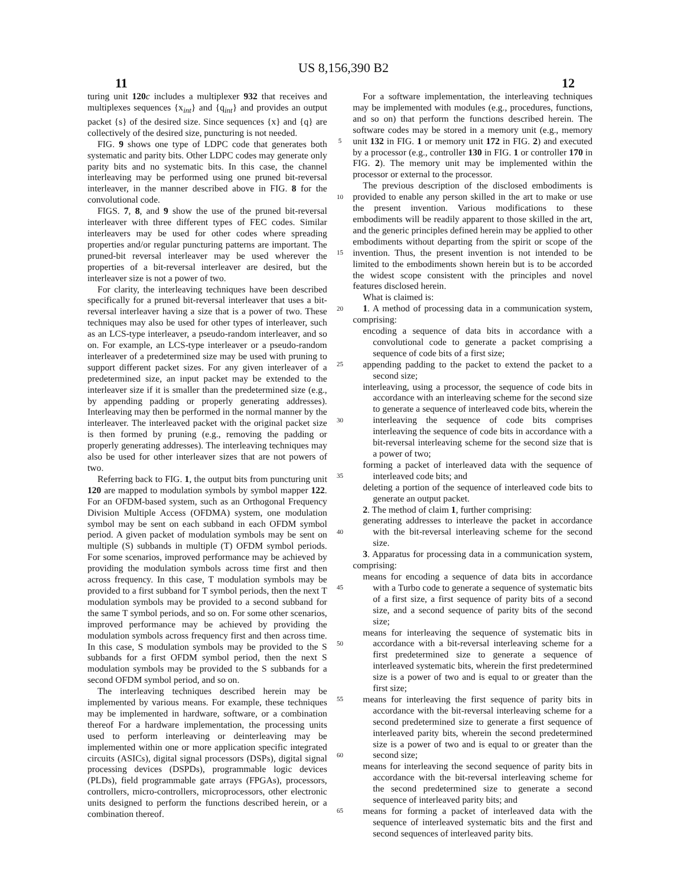US 8,156,390 B2
11 12
turing unit 120 c includes a multiplexer 932 that receives and multiplexes sequences {x<sub>int</sub>} and {q<sub>int</sub>} and provides an output packet {s} of the desired size. Since sequences {x} and {q} are collectively of the desired size, puncturing is not needed.
FIG. 9 shows one type of LDPC code that generates both systematic and parity bits. Other LDPC codes may generate only parity bits and no systematic bits. In this case, the channel interleaving may be performed using one pruned bit-reversal interleaver, in the manner described above in FIG. 8 for the convolutional code.
FIGS. 7, 8, and 9 show the use of the pruned bit-reversal interleaver with three different types of FEC codes. Similar interleavers may be used for other codes where spreading properties and/or regular puncturing patterns are important. The pruned-bit reversal interleaver may be used wherever the properties of a bit-reversal interleaver are desired, but the interleaver size is not a power of two.
For clarity, the interleaving techniques have been described specifically for a pruned bit-reversal interleaver that uses a bit-reversal interleaver having a size that is a power of two. These techniques may also be used for other types of interleaver, such as an LCS-type interleaver, a pseudo-random interleaver, and so on. For example, an LCS-type interleaver or a pseudo-random interleaver of a predetermined size may be used with pruning to support different packet sizes. For any given interleaver of a predetermined size, an input packet may be extended to the interleaver size if it is smaller than the predetermined size (e.g., by appending padding or properly generating addresses). Interleaving may then be performed in the normal manner by the interleaver. The interleaved packet with the original packet size is then formed by pruning (e.g., removing the padding or properly generating addresses). The interleaving techniques may also be used for other interleaver sizes that are not powers of two.
Referring back to FIG. 1, the output bits from puncturing unit 120 are mapped to modulation symbols by symbol mapper 122. For an OFDM-based system, such as an Orthogonal Frequency Division Multiple Access (OFDMA) system, one modulation symbol may be sent on each subband in each OFDM symbol period. A given packet of modulation symbols may be sent on multiple (S) subbands in multiple (T) OFDM symbol periods. For some scenarios, improved performance may be achieved by providing the modulation symbols across time first and then across frequency. In this case, T modulation symbols may be provided to a first subband for T symbol periods, then the next T modulation symbols may be provided to a second subband for the same T symbol periods, and so on. For some other scenarios, improved performance may be achieved by providing the modulation symbols across frequency first and then across time. In this case, S modulation symbols may be provided to the S subbands for a first OFDM symbol period, then the next S modulation symbols may be provided to the S subbands for a second OFDM symbol period, and so on.
The interleaving techniques described herein may be implemented by various means. For example, these techniques may be implemented in hardware, software, or a combination thereof For a hardware implementation, the processing units used to perform interleaving or deinterleaving may be implemented within one or more application specific integrated circuits (ASICs), digital signal processors (DSPs), digital signal processing devices (DSPDs), programmable logic devices (PLDs), field programmable gate arrays (FPGAs), processors, controllers, micro-controllers, microprocessors, other electronic units designed to perform the functions described herein, or a combination thereof.
5
10
15
20
25
30
35
40
45
50
55
60
65
For a software implementation, the interleaving techniques may be implemented with modules (e.g., procedures, functions, and so on) that perform the functions described herein. The software codes may be stored in a memory unit (e.g., memory unit 132 in FIG. 1 or memory unit 172 in FIG. 2) and executed by a processor (e.g., controller 130 in FIG. 1 or controller 170 in FIG. 2). The memory unit may be implemented within the processor or external to the processor.
The previous description of the disclosed embodiments is provided to enable any person skilled in the art to make or use the present invention. Various modifications to these embodiments will be readily apparent to those skilled in the art, and the generic principles defined herein may be applied to other embodiments without departing from the spirit or scope of the invention. Thus, the present invention is not intended to be limited to the embodiments shown herein but is to be accorded the widest scope consistent with the principles and novel features disclosed herein.
What is claimed is:
1. A method of processing data in a communication system, comprising:
encoding a sequence of data bits in accordance with a convolutional code to generate a packet comprising a sequence of code bits of a first size;
appending padding to the packet to extend the packet to a second size;
interleaving, using a processor, the sequence of code bits in accordance with an interleaving scheme for the second size to generate a sequence of interleaved code bits, wherein the interleaving the sequence of code bits comprises interleaving the sequence of code bits in accordance with a bit-reversal interleaving scheme for the second size that is a power of two;
forming a packet of interleaved data with the sequence of interleaved code bits; and
deleting a portion of the sequence of interleaved code bits to generate an output packet.
2. The method of claim 1, further comprising:
generating addresses to interleave the packet in accordance with the bit-reversal interleaving scheme for the second size.
3. Apparatus for processing data in a communication system, comprising:
means for encoding a sequence of data bits in accordance with a Turbo code to generate a sequence of systematic bits of a first size, a first sequence of parity bits of a second size, and a second sequence of parity bits of the second size;
means for interleaving the sequence of systematic bits in accordance with a bit-reversal interleaving scheme for a first predetermined size to generate a sequence of interleaved systematic bits, wherein the first predetermined size is a power of two and is equal to or greater than the first size;
means for interleaving the first sequence of parity bits in accordance with the bit-reversal interleaving scheme for a second predetermined size to generate a first sequence of interleaved parity bits, wherein the second predetermined size is a power of two and is equal to or greater than the second size;
means for interleaving the second sequence of parity bits in accordance with the bit-reversal interleaving scheme for the second predetermined size to generate a second sequence of interleaved parity bits; and
means for forming a packet of interleaved data with the sequence of interleaved systematic bits and the first and second sequences of interleaved parity bits.